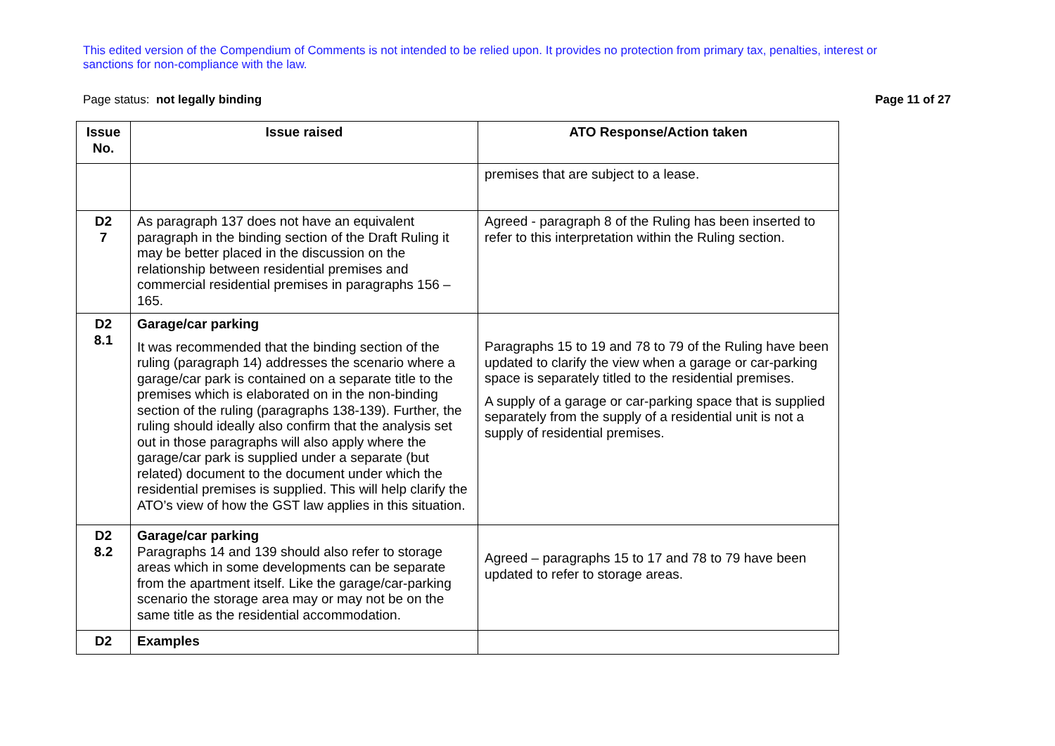This edited version of the Compendium of Comments is not intended to be relied upon. It provides no protection from primary tax, penalties, interest or sanctions for non-compliance with the law.
Page status: not legally binding Page 11 of 27
| Issue No. | Issue raised | ATO Response/Action taken |
| --- | --- | --- |
| | | premises that are subject to a lease. |
| D2 7 | As paragraph 137 does not have an equivalent paragraph in the binding section of the Draft Ruling it may be better placed in the discussion on the relationship between residential premises and commercial residential premises in paragraphs 156 – 165. | Agreed - paragraph 8 of the Ruling has been inserted to refer to this interpretation within the Ruling section. |
| D2 8.1 | Garage/car parking It was recommended that the binding section of the ruling (paragraph 14) addresses the scenario where a garage/car park is contained on a separate title to the premises which is elaborated on in the non-binding section of the ruling (paragraphs 138-139). Further, the ruling should ideally also confirm that the analysis set out in those paragraphs will also apply where the garage/car park is supplied under a separate (but related) document to the document under which the residential premises is supplied. This will help clarify the ATO’s view of how the GST law applies in this situation. | Paragraphs 15 to 19 and 78 to 79 of the Ruling have been updated to clarify the view when a garage or car-parking space is separately titled to the residential premises. A supply of a garage or car-parking space that is supplied separately from the supply of a residential unit is not a supply of residential premises. |
| D2 8.2 | Garage/car parking Paragraphs 14 and 139 should also refer to storage areas which in some developments can be separate from the apartment itself. Like the garage/car-parking scenario the storage area may or may not be on the same title as the residential accommodation. | Agreed – paragraphs 15 to 17 and 78 to 79 have been updated to refer to storage areas. |
| D2 | Examples | |